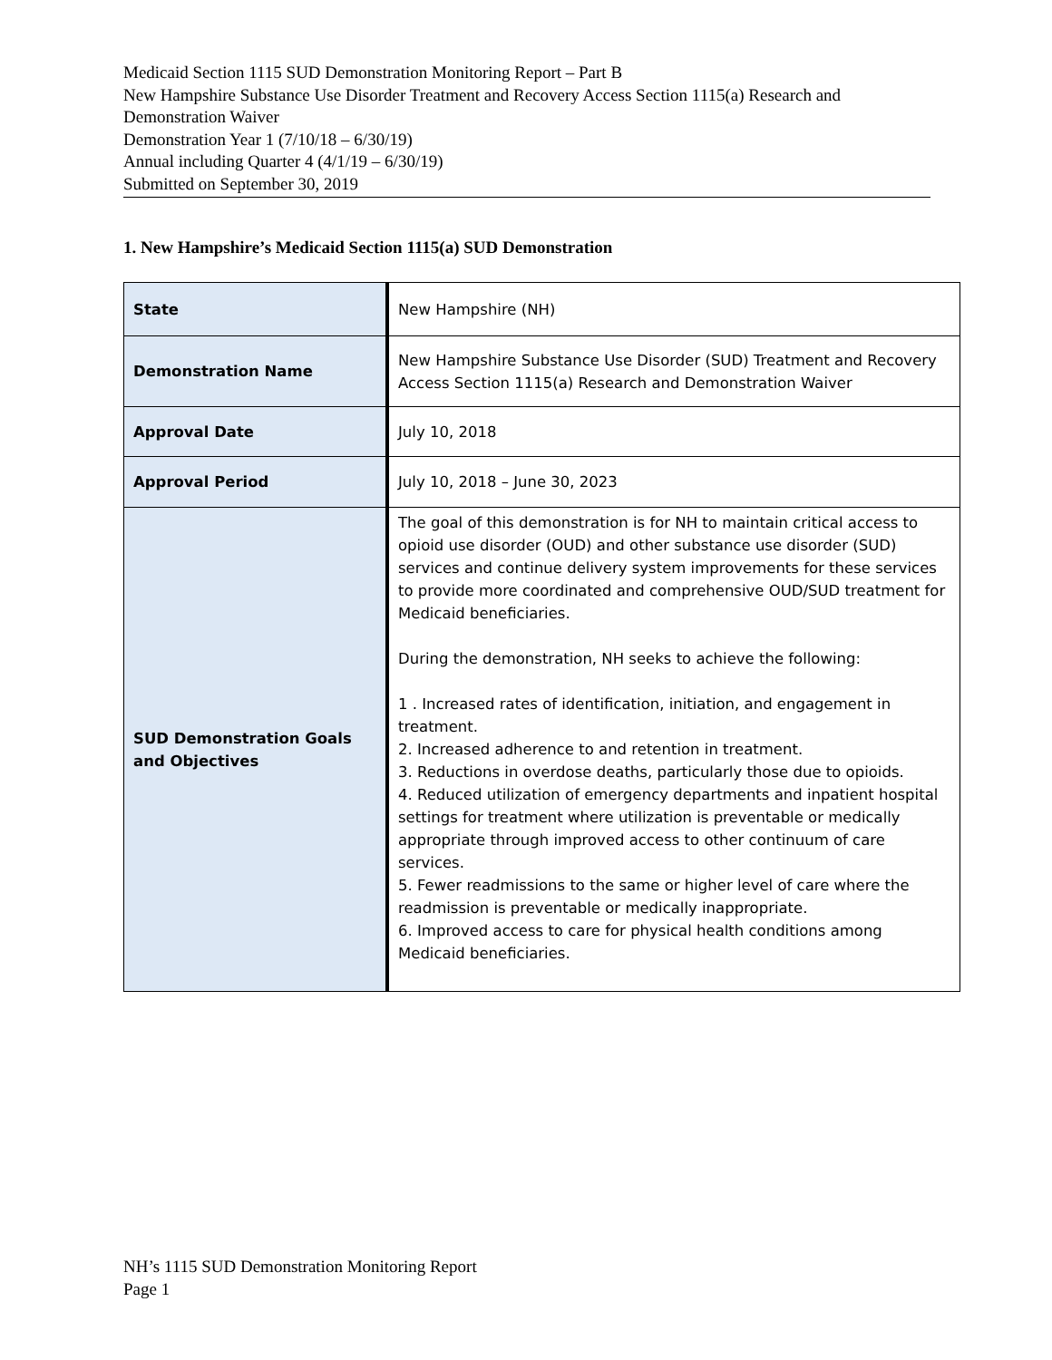Medicaid Section 1115 SUD Demonstration Monitoring Report – Part B
New Hampshire Substance Use Disorder Treatment and Recovery Access Section 1115(a) Research and Demonstration Waiver
Demonstration Year 1 (7/10/18 – 6/30/19)
Annual including Quarter 4 (4/1/19 – 6/30/19)
Submitted on September 30, 2019
1. New Hampshire’s Medicaid Section 1115(a) SUD Demonstration
| State | | New Hampshire (NH) |
| Demonstration Name | | New Hampshire Substance Use Disorder (SUD) Treatment and Recovery Access Section 1115(a) Research and Demonstration Waiver |
| Approval Date | | July 10, 2018 |
| Approval Period | | July 10, 2018 – June 30, 2023 |
| SUD Demonstration Goals and Objectives | | The goal of this demonstration is for NH to maintain critical access to opioid use disorder (OUD) and other substance use disorder (SUD) services and continue delivery system improvements for these services to provide more coordinated and comprehensive OUD/SUD treatment for Medicaid beneficiaries. During the demonstration, NH seeks to achieve the following: 1 . Increased rates of identification, initiation, and engagement in treatment. 2. Increased adherence to and retention in treatment. 3. Reductions in overdose deaths, particularly those due to opioids. 4. Reduced utilization of emergency departments and inpatient hospital settings for treatment where utilization is preventable or medically appropriate through improved access to other continuum of care services. 5. Fewer readmissions to the same or higher level of care where the readmission is preventable or medically inappropriate. 6. Improved access to care for physical health conditions among Medicaid beneficiaries. |
NH’s 1115 SUD Demonstration Monitoring Report
Page 1